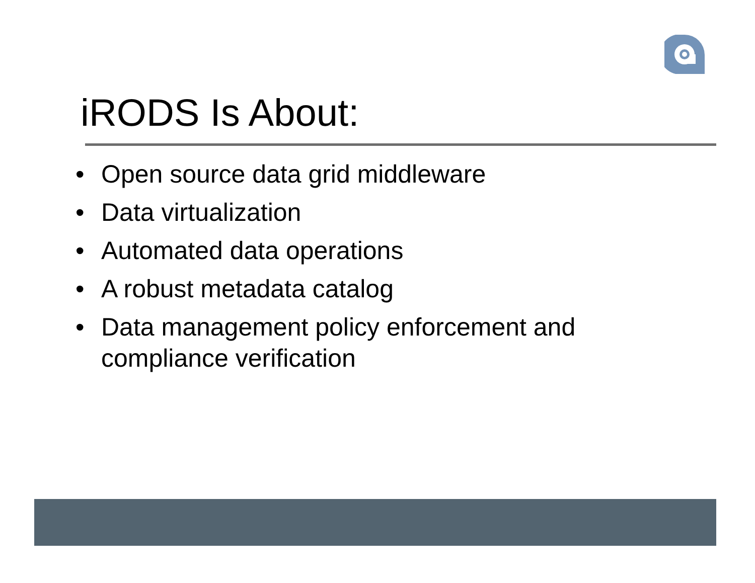iRODS Is About:
• Open source data grid middleware
• Data virtualization
• Automated data operations
• A robust metadata catalog
• Data management policy enforcement and compliance verification